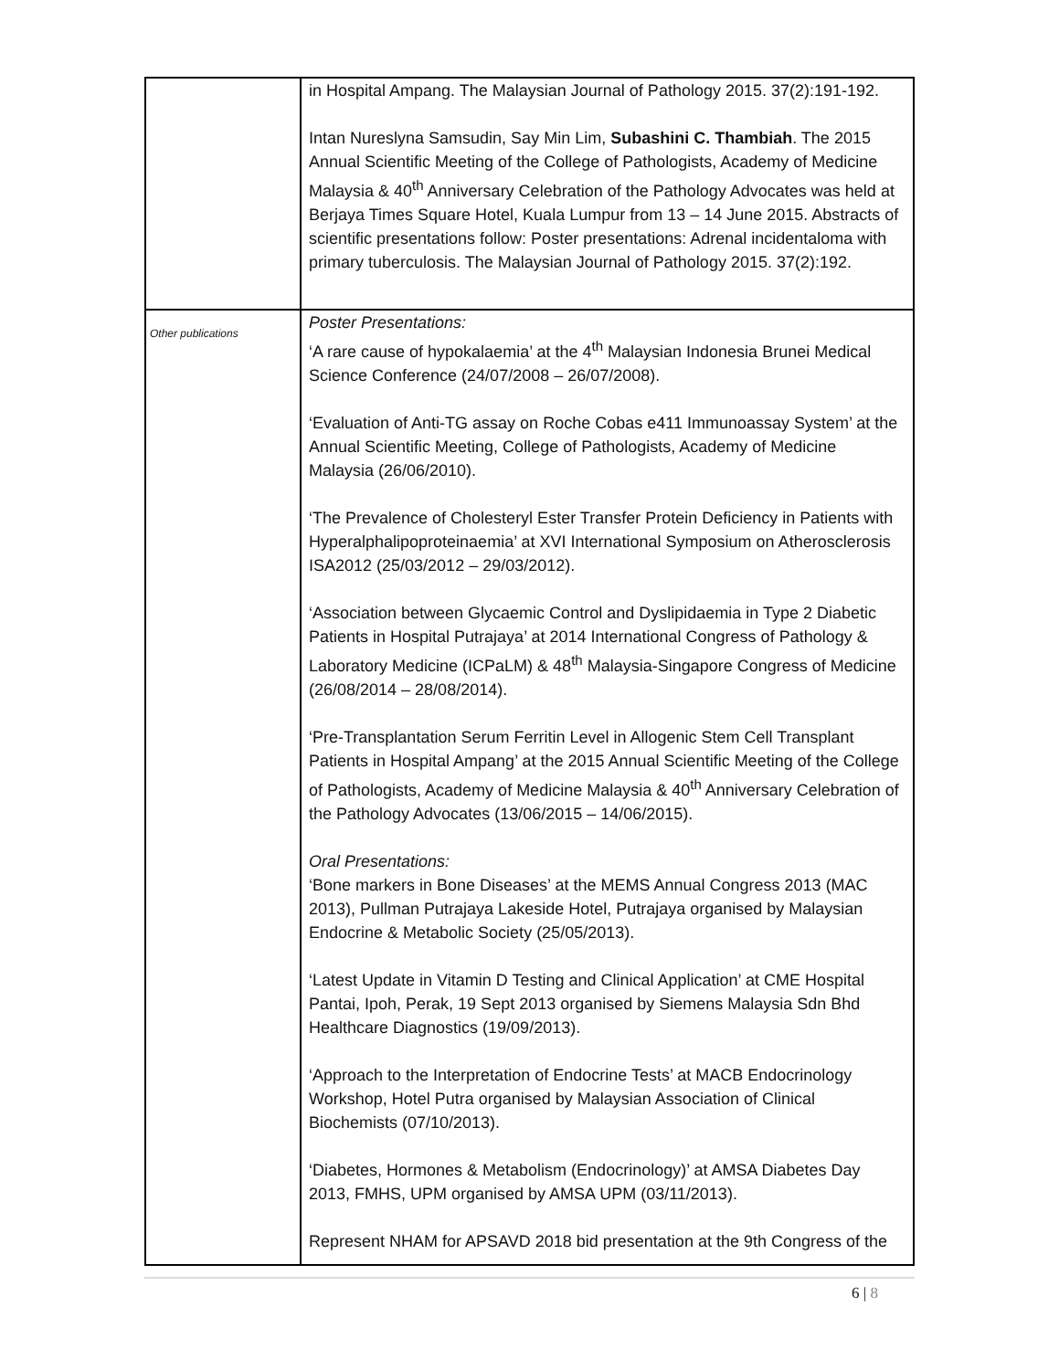| | in Hospital Ampang. The Malaysian Journal of Pathology 2015. 37(2):191-192. Intan Nureslyna Samsudin, Say Min Lim, Subashini C. Thambiah . The 2015 Annual Scientific Meeting of the College of Pathologists, Academy of Medicine Malaysia & 40<sup>th</sup> Anniversary Celebration of the Pathology Advocates was held at Berjaya Times Square Hotel, Kuala Lumpur from 13 – 14 June 2015. Abstracts of scientific presentations follow: Poster presentations: Adrenal incidentaloma with primary tuberculosis. The Malaysian Journal of Pathology 2015. 37(2):192. |
| Other publications | Poster Presentations: ‘A rare cause of hypokalaemia’ at the 4<sup>th</sup> Malaysian Indonesia Brunei Medical Science Conference (24/07/2008 – 26/07/2008). ‘Evaluation of Anti-TG assay on Roche Cobas e411 Immunoassay System’ at the Annual Scientific Meeting, College of Pathologists, Academy of Medicine Malaysia (26/06/2010). ‘The Prevalence of Cholesteryl Ester Transfer Protein Deficiency in Patients with Hyperalphalipoproteinaemia’ at XVI International Symposium on Atherosclerosis ISA2012 (25/03/2012 – 29/03/2012). ‘Association between Glycaemic Control and Dyslipidaemia in Type 2 Diabetic Patients in Hospital Putrajaya’ at 2014 International Congress of Pathology & Laboratory Medicine (ICPaLM) & 48<sup>th</sup> Malaysia-Singapore Congress of Medicine (26/08/2014 – 28/08/2014). ‘Pre-Transplantation Serum Ferritin Level in Allogenic Stem Cell Transplant Patients in Hospital Ampang’ at the 2015 Annual Scientific Meeting of the College of Pathologists, Academy of Medicine Malaysia & 40<sup>th</sup> Anniversary Celebration of the Pathology Advocates (13/06/2015 – 14/06/2015). Oral Presentations: ‘Bone markers in Bone Diseases’ at the MEMS Annual Congress 2013 (MAC 2013), Pullman Putrajaya Lakeside Hotel, Putrajaya organised by Malaysian Endocrine & Metabolic Society (25/05/2013). ‘Latest Update in Vitamin D Testing and Clinical Application’ at CME Hospital Pantai, Ipoh, Perak, 19 Sept 2013 organised by Siemens Malaysia Sdn Bhd Healthcare Diagnostics (19/09/2013). ‘Approach to the Interpretation of Endocrine Tests’ at MACB Endocrinology Workshop, Hotel Putra organised by Malaysian Association of Clinical Biochemists (07/10/2013). ‘Diabetes, Hormones & Metabolism (Endocrinology)’ at AMSA Diabetes Day 2013, FMHS, UPM organised by AMSA UPM (03/11/2013). Represent NHAM for APSAVD 2018 bid presentation at the 9th Congress of the |
6 | 8